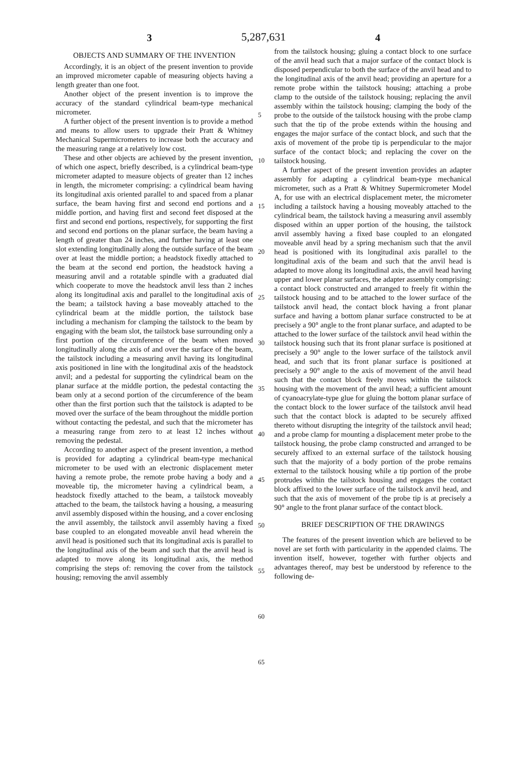3 5,287,631 4
OBJECTS AND SUMMARY OF THE INVENTION
Accordingly, it is an object of the present invention to provide an improved micrometer capable of measuring objects having a length greater than one foot.
Another object of the present invention is to improve the accuracy of the standard cylindrical beam-type mechanical micrometer.
A further object of the present invention is to provide a method and means to allow users to upgrade their Pratt & Whitney Mechanical Supermicrometers to increase both the accuracy and the measuring range at a relatively low cost.
These and other objects are achieved by the present invention, of which one aspect, briefly described, is a cylindrical beam-type micrometer adapted to measure objects of greater than 12 inches in length, the micrometer comprising: a cylindrical beam having its longitudinal axis oriented parallel to and spaced from a planar surface, the beam having first and second end portions and a middle portion, and having first and second feet disposed at the first and second end portions, respectively, for supporting the first and second end portions on the planar surface, the beam having a length of greater than 24 inches, and further having at least one slot extending longitudinally along the outside surface of the beam over at least the middle portion; a headstock fixedly attached to the beam at the second end portion, the headstock having a measuring anvil and a rotatable spindle with a graduated dial which cooperate to move the headstock anvil less than 2 inches along its longitudinal axis and parallel to the longitudinal axis of the beam; a tailstock having a base moveably attached to the cylindrical beam at the middle portion, the tailstock base including a mechanism for clamping the tailstock to the beam by engaging with the beam slot, the tailstock base surrounding only a first portion of the circumference of the beam when moved longitudinally along the axis of and over the surface of the beam, the tailstock including a measuring anvil having its longitudinal axis positioned in line with the longitudinal axis of the headstock anvil; and a pedestal for supporting the cylindrical beam on the planar surface at the middle portion, the pedestal contacting the beam only at a second portion of the circumference of the beam other than the first portion such that the tailstock is adapted to be moved over the surface of the beam throughout the middle portion without contacting the pedestal, and such that the micrometer has a measuring range from zero to at least 12 inches without removing the pedestal.
According to another aspect of the present invention, a method is provided for adapting a cylindrical beam-type mechanical micrometer to be used with an electronic displacement meter having a remote probe, the remote probe having a body and a moveable tip, the micrometer having a cylindrical beam, a headstock fixedly attached to the beam, a tailstock moveably attached to the beam, the tailstock having a housing, a measuring anvil assembly disposed within the housing, and a cover enclosing the anvil assembly, the tailstock anvil assembly having a fixed base coupled to an elongated moveable anvil head wherein the anvil head is positioned such that its longitudinal axis is parallel to the longitudinal axis of the beam and such that the anvil head is adapted to move along its longitudinal axis, the method comprising the steps of: removing the cover from the tailstock housing; removing the anvil assembly
5
10
15
20
25
30
35
40
45
50
55
60
65
from the tailstock housing; gluing a contact block to one surface of the anvil head such that a major surface of the contact block is disposed perpendicular to both the surface of the anvil head and to the longitudinal axis of the anvil head; providing an aperture for a remote probe within the tailstock housing; attaching a probe clamp to the outside of the tailstock housing; replacing the anvil assembly within the tailstock housing; clamping the body of the probe to the outside of the tailstock housing with the probe clamp such that the tip of the probe extends within the housing and engages the major surface of the contact block, and such that the axis of movement of the probe tip is perpendicular to the major surface of the contact block; and replacing the cover on the tailstock housing.
A further aspect of the present invention provides an adapter assembly for adapting a cylindrical beam-type mechanical micrometer, such as a Pratt & Whitney Supermicrometer Model A, for use with an electrical displacement meter, the micrometer including a tailstock having a housing moveably attached to the cylindrical beam, the tailstock having a measuring anvil assembly disposed within an upper portion of the housing, the tailstock anvil assembly having a fixed base coupled to an elongated moveable anvil head by a spring mechanism such that the anvil head is positioned with its longitudinal axis parallel to the longitudinal axis of the beam and such that the anvil head is adapted to move along its longitudinal axis, the anvil head having upper and lower planar surfaces, the adapter assembly comprising: a contact block constructed and arranged to freely fit within the tailstock housing and to be attached to the lower surface of the tailstock anvil head, the contact block having a front planar surface and having a bottom planar surface constructed to be at precisely a 90° angle to the front planar surface, and adapted to be attached to the lower surface of the tailstock anvil head within the tailstock housing such that its front planar surface is positioned at precisely a 90° angle to the lower surface of the tailstock anvil head, and such that its front planar surface is positioned at precisely a 90° angle to the axis of movement of the anvil head such that the contact block freely moves within the tailstock housing with the movement of the anvil head; a sufficient amount of cyanoacrylate-type glue for gluing the bottom planar surface of the contact block to the lower surface of the tailstock anvil head such that the contact block is adapted to be securely affixed thereto without disrupting the integrity of the tailstock anvil head; and a probe clamp for mounting a displacement meter probe to the tailstock housing, the probe clamp constructed and arranged to be securely affixed to an external surface of the tailstock housing such that the majority of a body portion of the probe remains external to the tailstock housing while a tip portion of the probe protrudes within the tailstock housing and engages the contact block affixed to the lower surface of the tailstock anvil head, and such that the axis of movement of the probe tip is at precisely a 90° angle to the front planar surface of the contact block.
BRIEF DESCRIPTION OF THE DRAWINGS
The features of the present invention which are believed to be novel are set forth with particularity in the appended claims. The invention itself, however, together with further objects and advantages thereof, may best be understood by reference to the following de-